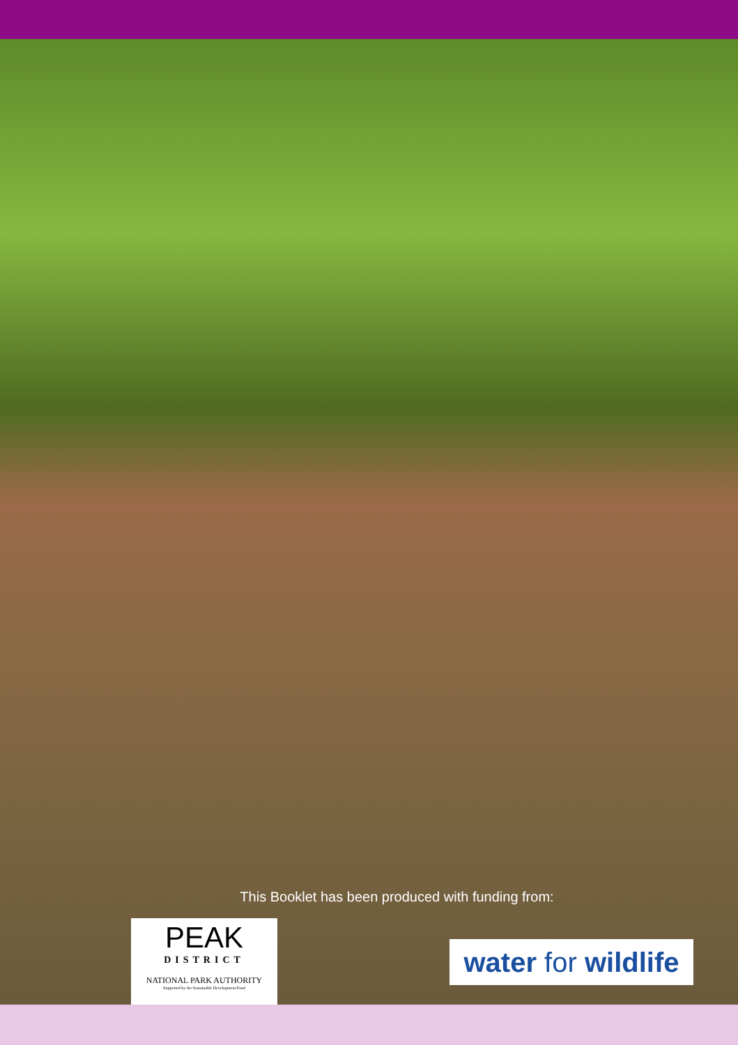This Booklet has been produced with funding from:
PEAK
DISTRICT
NATIONAL PARK AUTHORITY
Supported by the Sustainable Development Fund
water for wildlife